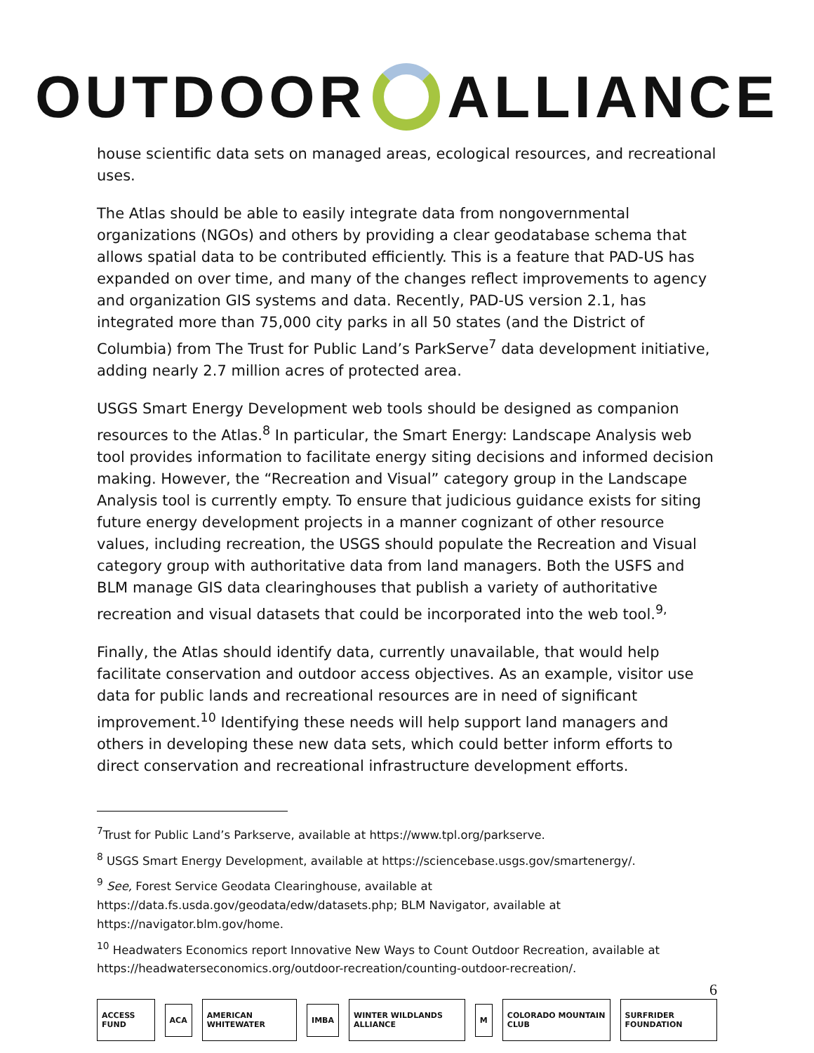OUTDOOR
ALLIANCE
house scientific data sets on managed areas, ecological resources, and recreational uses.
The Atlas should be able to easily integrate data from nongovernmental organizations (NGOs) and others by providing a clear geodatabase schema that allows spatial data to be contributed efficiently. This is a feature that PAD-US has expanded on over time, and many of the changes reflect improvements to agency and organization GIS systems and data. Recently, PAD-US version 2.1, has integrated more than 75,000 city parks in all 50 states (and the District of Columbia) from The Trust for Public Land’s ParkServe<sup>7</sup> data development initiative, adding nearly 2.7 million acres of protected area.
USGS Smart Energy Development web tools should be designed as companion resources to the Atlas.<sup>8</sup> In particular, the Smart Energy: Landscape Analysis web tool provides information to facilitate energy siting decisions and informed decision making. However, the “Recreation and Visual” category group in the Landscape Analysis tool is currently empty. To ensure that judicious guidance exists for siting future energy development projects in a manner cognizant of other resource values, including recreation, the USGS should populate the Recreation and Visual category group with authoritative data from land managers. Both the USFS and BLM manage GIS data clearinghouses that publish a variety of authoritative recreation and visual datasets that could be incorporated into the web tool.<sup>9,</sup>
Finally, the Atlas should identify data, currently unavailable, that would help facilitate conservation and outdoor access objectives. As an example, visitor use data for public lands and recreational resources are in need of significant improvement.<sup>10</sup> Identifying these needs will help support land managers and others in developing these new data sets, which could better inform efforts to direct conservation and recreational infrastructure development efforts.
<sup>7</sup> Trust for Public Land’s Parkserve, available at https://www.tpl.org/parkserve.
<sup>8</sup> USGS Smart Energy Development, available at https://sciencebase.usgs.gov/smartenergy/.
<sup>9</sup> See, Forest Service Geodata Clearinghouse, available at
https://data.fs.usda.gov/geodata/edw/datasets.php; BLM Navigator, available at https://navigator.blm.gov/home.
<sup>10</sup> Headwaters Economics report Innovative New Ways to Count Outdoor Recreation, available at https://headwaterseconomics.org/outdoor-recreation/counting-outdoor-recreation/.
6
ACCESS FUND ACA AMERICAN WHITEWATER IMBA WINTER WILDLANDS ALLIANCE M COLORADO MOUNTAIN CLUB SURFRIDER FOUNDATION